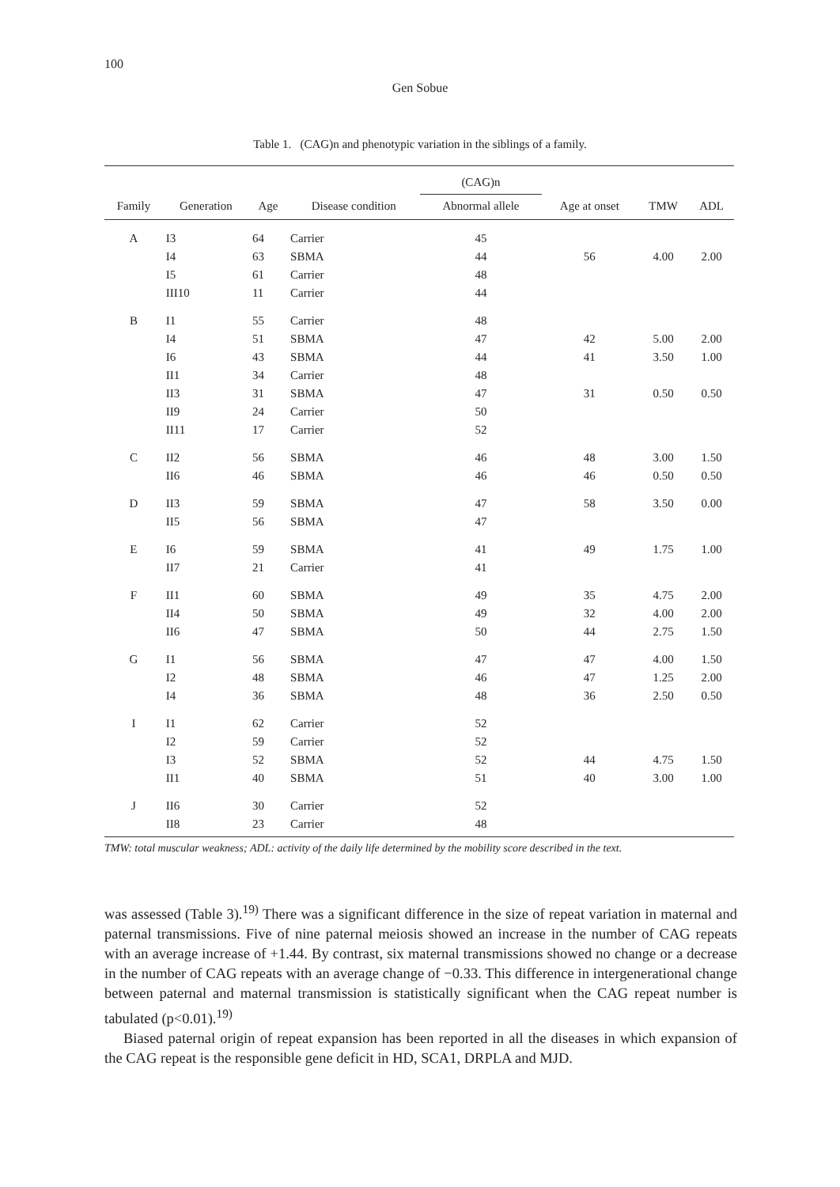100
Gen Sobue
Table 1. (CAG)n and phenotypic variation in the siblings of a family.
| | | | | (CAG)n | | | |
| --- | --- | --- | --- | --- | --- | --- | --- |
| Family | Generation | Age | Disease condition | Abnormal allele | Age at onset | TMW | ADL |
| A | I3 | 64 | Carrier | 45 | | | |
| | I4 | 63 | SBMA | 44 | 56 | 4.00 | 2.00 |
| | I5 | 61 | Carrier | 48 | | | |
| | III10 | 11 | Carrier | 44 | | | |
| B | I1 | 55 | Carrier | 48 | | | |
| | I4 | 51 | SBMA | 47 | 42 | 5.00 | 2.00 |
| | I6 | 43 | SBMA | 44 | 41 | 3.50 | 1.00 |
| | II1 | 34 | Carrier | 48 | | | |
| | II3 | 31 | SBMA | 47 | 31 | 0.50 | 0.50 |
| | II9 | 24 | Carrier | 50 | | | |
| | II11 | 17 | Carrier | 52 | | | |
| C | II2 | 56 | SBMA | 46 | 48 | 3.00 | 1.50 |
| | II6 | 46 | SBMA | 46 | 46 | 0.50 | 0.50 |
| D | II3 | 59 | SBMA | 47 | 58 | 3.50 | 0.00 |
| | II5 | 56 | SBMA | 47 | | | |
| E | I6 | 59 | SBMA | 41 | 49 | 1.75 | 1.00 |
| | II7 | 21 | Carrier | 41 | | | |
| F | II1 | 60 | SBMA | 49 | 35 | 4.75 | 2.00 |
| | II4 | 50 | SBMA | 49 | 32 | 4.00 | 2.00 |
| | II6 | 47 | SBMA | 50 | 44 | 2.75 | 1.50 |
| G | I1 | 56 | SBMA | 47 | 47 | 4.00 | 1.50 |
| | I2 | 48 | SBMA | 46 | 47 | 1.25 | 2.00 |
| | I4 | 36 | SBMA | 48 | 36 | 2.50 | 0.50 |
| I | I1 | 62 | Carrier | 52 | | | |
| | I2 | 59 | Carrier | 52 | | | |
| | I3 | 52 | SBMA | 52 | 44 | 4.75 | 1.50 |
| | II1 | 40 | SBMA | 51 | 40 | 3.00 | 1.00 |
| J | II6 | 30 | Carrier | 52 | | | |
| | II8 | 23 | Carrier | 48 | | | |
TMW: total muscular weakness; ADL: activity of the daily life determined by the mobility score described in the text.
was assessed (Table 3).<sup>19)</sup> There was a significant difference in the size of repeat variation in maternal and paternal transmissions. Five of nine paternal meiosis showed an increase in the number of CAG repeats with an average increase of +1.44. By contrast, six maternal transmissions showed no change or a decrease in the number of CAG repeats with an average change of −0.33. This difference in intergenerational change between paternal and maternal transmission is statistically significant when the CAG repeat number is tabulated (p<0.01).<sup>19)</sup>
Biased paternal origin of repeat expansion has been reported in all the diseases in which expansion of the CAG repeat is the responsible gene deficit in HD, SCA1, DRPLA and MJD.